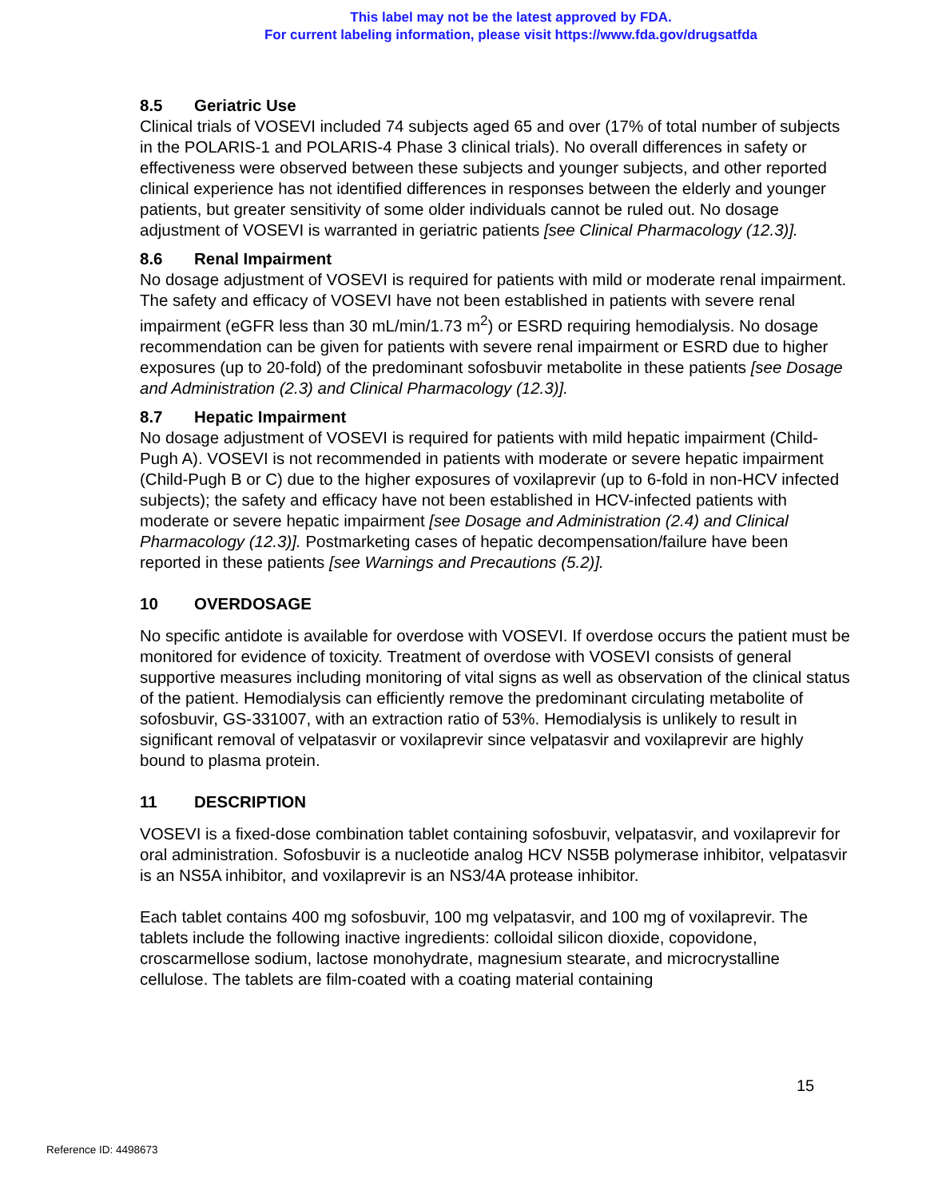This label may not be the latest approved by FDA.
For current labeling information, please visit https://www.fda.gov/drugsatfda
8.5 Geriatric Use
Clinical trials of VOSEVI included 74 subjects aged 65 and over (17% of total number of subjects in the POLARIS-1 and POLARIS-4 Phase 3 clinical trials). No overall differences in safety or effectiveness were observed between these subjects and younger subjects, and other reported clinical experience has not identified differences in responses between the elderly and younger patients, but greater sensitivity of some older individuals cannot be ruled out. No dosage adjustment of VOSEVI is warranted in geriatric patients [see Clinical Pharmacology (12.3)].
8.6 Renal Impairment
No dosage adjustment of VOSEVI is required for patients with mild or moderate renal impairment. The safety and efficacy of VOSEVI have not been established in patients with severe renal impairment (eGFR less than 30 mL/min/1.73 m<sup>2</sup>) or ESRD requiring hemodialysis. No dosage recommendation can be given for patients with severe renal impairment or ESRD due to higher exposures (up to 20-fold) of the predominant sofosbuvir metabolite in these patients [see Dosage and Administration (2.3) and Clinical Pharmacology (12.3)].
8.7 Hepatic Impairment
No dosage adjustment of VOSEVI is required for patients with mild hepatic impairment (Child-Pugh A). VOSEVI is not recommended in patients with moderate or severe hepatic impairment (Child-Pugh B or C) due to the higher exposures of voxilaprevir (up to 6-fold in non-HCV infected subjects); the safety and efficacy have not been established in HCV-infected patients with moderate or severe hepatic impairment [see Dosage and Administration (2.4) and Clinical Pharmacology (12.3)]. Postmarketing cases of hepatic decompensation/failure have been reported in these patients [see Warnings and Precautions (5.2)].
10 OVERDOSAGE
No specific antidote is available for overdose with VOSEVI. If overdose occurs the patient must be monitored for evidence of toxicity. Treatment of overdose with VOSEVI consists of general supportive measures including monitoring of vital signs as well as observation of the clinical status of the patient. Hemodialysis can efficiently remove the predominant circulating metabolite of sofosbuvir, GS-331007, with an extraction ratio of 53%. Hemodialysis is unlikely to result in significant removal of velpatasvir or voxilaprevir since velpatasvir and voxilaprevir are highly bound to plasma protein.
11 DESCRIPTION
VOSEVI is a fixed-dose combination tablet containing sofosbuvir, velpatasvir, and voxilaprevir for oral administration. Sofosbuvir is a nucleotide analog HCV NS5B polymerase inhibitor, velpatasvir is an NS5A inhibitor, and voxilaprevir is an NS3/4A protease inhibitor.
Each tablet contains 400 mg sofosbuvir, 100 mg velpatasvir, and 100 mg of voxilaprevir. The tablets include the following inactive ingredients: colloidal silicon dioxide, copovidone, croscarmellose sodium, lactose monohydrate, magnesium stearate, and microcrystalline cellulose. The tablets are film-coated with a coating material containing
15
Reference ID: 4498673